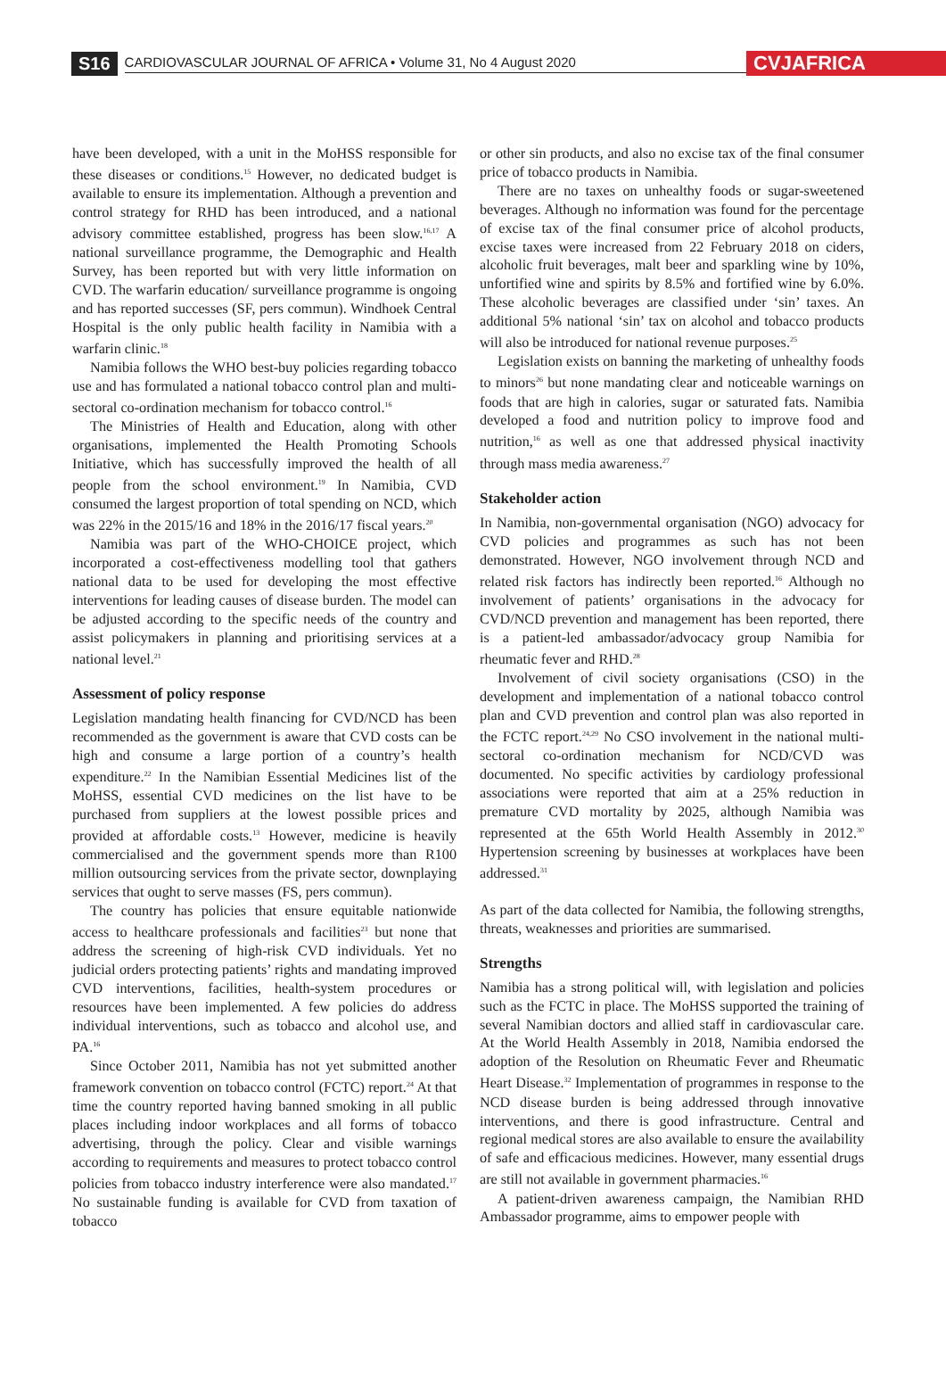S16 CARDIOVASCULAR JOURNAL OF AFRICA • Volume 31, No 4 August 2020 CVJAFRICA
have been developed, with a unit in the MoHSS responsible for these diseases or conditions.<sup>15</sup> However, no dedicated budget is available to ensure its implementation. Although a prevention and control strategy for RHD has been introduced, and a national advisory committee established, progress has been slow.<sup>16,17</sup> A national surveillance programme, the Demographic and Health Survey, has been reported but with very little information on CVD. The warfarin education/ surveillance programme is ongoing and has reported successes (SF, pers commun). Windhoek Central Hospital is the only public health facility in Namibia with a warfarin clinic.<sup>18</sup>
Namibia follows the WHO best-buy policies regarding tobacco use and has formulated a national tobacco control plan and multi-sectoral co-ordination mechanism for tobacco control.<sup>16</sup>
The Ministries of Health and Education, along with other organisations, implemented the Health Promoting Schools Initiative, which has successfully improved the health of all people from the school environment.<sup>19</sup> In Namibia, CVD consumed the largest proportion of total spending on NCD, which was 22% in the 2015/16 and 18% in the 2016/17 fiscal years.<sup>20</sup>
Namibia was part of the WHO-CHOICE project, which incorporated a cost-effectiveness modelling tool that gathers national data to be used for developing the most effective interventions for leading causes of disease burden. The model can be adjusted according to the specific needs of the country and assist policymakers in planning and prioritising services at a national level.<sup>21</sup>
Assessment of policy response
Legislation mandating health financing for CVD/NCD has been recommended as the government is aware that CVD costs can be high and consume a large portion of a country’s health expenditure.<sup>22</sup> In the Namibian Essential Medicines list of the MoHSS, essential CVD medicines on the list have to be purchased from suppliers at the lowest possible prices and provided at affordable costs.<sup>13</sup> However, medicine is heavily commercialised and the government spends more than R100 million outsourcing services from the private sector, downplaying services that ought to serve masses (FS, pers commun).
The country has policies that ensure equitable nationwide access to healthcare professionals and facilities<sup>23</sup> but none that address the screening of high-risk CVD individuals. Yet no judicial orders protecting patients’ rights and mandating improved CVD interventions, facilities, health-system procedures or resources have been implemented. A few policies do address individual interventions, such as tobacco and alcohol use, and PA.<sup>16</sup>
Since October 2011, Namibia has not yet submitted another framework convention on tobacco control (FCTC) report.<sup>24</sup> At that time the country reported having banned smoking in all public places including indoor workplaces and all forms of tobacco advertising, through the policy. Clear and visible warnings according to requirements and measures to protect tobacco control policies from tobacco industry interference were also mandated.<sup>17</sup> No sustainable funding is available for CVD from taxation of tobacco
or other sin products, and also no excise tax of the final consumer price of tobacco products in Namibia.
There are no taxes on unhealthy foods or sugar-sweetened beverages. Although no information was found for the percentage of excise tax of the final consumer price of alcohol products, excise taxes were increased from 22 February 2018 on ciders, alcoholic fruit beverages, malt beer and sparkling wine by 10%, unfortified wine and spirits by 8.5% and fortified wine by 6.0%. These alcoholic beverages are classified under ‘sin’ taxes. An additional 5% national ‘sin’ tax on alcohol and tobacco products will also be introduced for national revenue purposes.<sup>25</sup>
Legislation exists on banning the marketing of unhealthy foods to minors<sup>26</sup> but none mandating clear and noticeable warnings on foods that are high in calories, sugar or saturated fats. Namibia developed a food and nutrition policy to improve food and nutrition,<sup>16</sup> as well as one that addressed physical inactivity through mass media awareness.<sup>27</sup>
Stakeholder action
In Namibia, non-governmental organisation (NGO) advocacy for CVD policies and programmes as such has not been demonstrated. However, NGO involvement through NCD and related risk factors has indirectly been reported.<sup>16</sup> Although no involvement of patients’ organisations in the advocacy for CVD/NCD prevention and management has been reported, there is a patient-led ambassador/advocacy group Namibia for rheumatic fever and RHD.<sup>28</sup>
Involvement of civil society organisations (CSO) in the development and implementation of a national tobacco control plan and CVD prevention and control plan was also reported in the FCTC report.<sup>24,29</sup> No CSO involvement in the national multi-sectoral co-ordination mechanism for NCD/CVD was documented. No specific activities by cardiology professional associations were reported that aim at a 25% reduction in premature CVD mortality by 2025, although Namibia was represented at the 65th World Health Assembly in 2012.<sup>30</sup> Hypertension screening by businesses at workplaces have been addressed.<sup>31</sup>
As part of the data collected for Namibia, the following strengths, threats, weaknesses and priorities are summarised.
Strengths
Namibia has a strong political will, with legislation and policies such as the FCTC in place. The MoHSS supported the training of several Namibian doctors and allied staff in cardiovascular care. At the World Health Assembly in 2018, Namibia endorsed the adoption of the Resolution on Rheumatic Fever and Rheumatic Heart Disease.<sup>32</sup> Implementation of programmes in response to the NCD disease burden is being addressed through innovative interventions, and there is good infrastructure. Central and regional medical stores are also available to ensure the availability of safe and efficacious medicines. However, many essential drugs are still not available in government pharmacies.<sup>16</sup>
A patient-driven awareness campaign, the Namibian RHD Ambassador programme, aims to empower people with